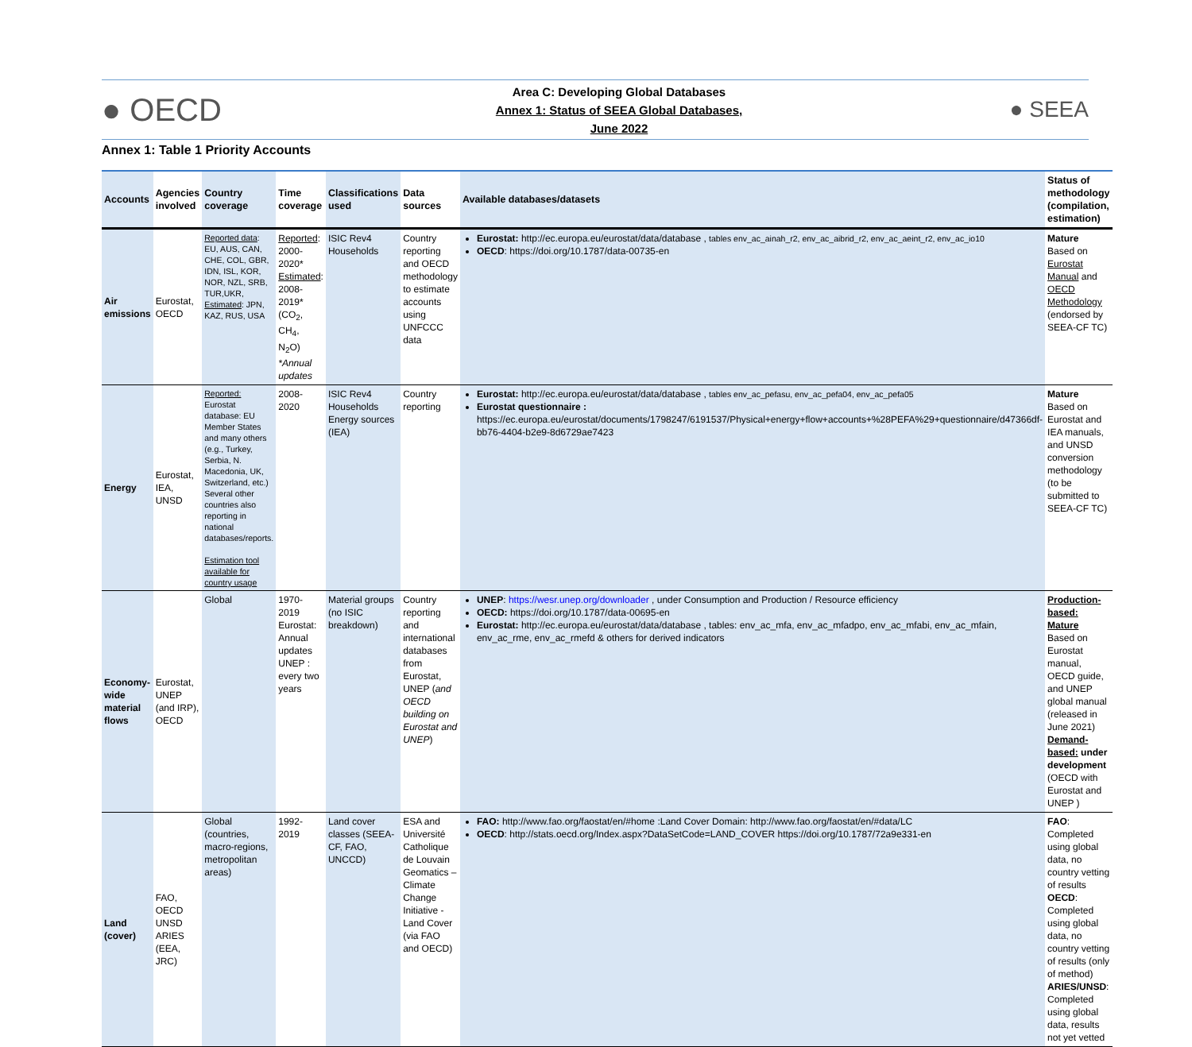● OECD
Area C: Developing Global Databases
Annex 1: Status of SEEA Global Databases,
June 2022
● SEEA
Annex 1: Table 1 Priority Accounts
| Accounts | Agencies involved | Country coverage | Time coverage | Classifications used | Data sources | Available databases/datasets | Status of methodology (compilation, estimation) |
| --- | --- | --- | --- | --- | --- | --- | --- |
| Air emissions | Eurostat, OECD | Reported data : EU, AUS, CAN, CHE, COL, GBR, IDN, ISL, KOR, NOR, NZL, SRB, TUR,UKR, Estimated : JPN, KAZ, RUS, USA | Reported : 2000-2020* Estimated : 2008-2019* (CO<sub>2</sub>, CH<sub>4</sub>, N<sub>2</sub>O) *Annual updates | ISIC Rev4 Households | Country reporting and OECD methodology to estimate accounts using UNFCCC data | Eurostat: http://ec.europa.eu/eurostat/data/database , tables env_ac_ainah_r2, env_ac_aibrid_r2, env_ac_aeint_r2, env_ac_io10 OECD : https://doi.org/10.1787/data-00735-en | Mature Based on Eurostat Manual and OECD Methodology (endorsed by SEEA-CF TC) |
| Energy | Eurostat, IEA, UNSD | Reported: Eurostat database: EU Member States and many others (e.g., Turkey, Serbia, N. Macedonia, UK, Switzerland, etc.) Several other countries also reporting in national databases/reports. Estimation tool available for country usage | 2008-2020 | ISIC Rev4 Households Energy sources (IEA) | Country reporting | Eurostat: http://ec.europa.eu/eurostat/data/database , tables env_ac_pefasu, env_ac_pefa04, env_ac_pefa05 Eurostat questionnaire : https://ec.europa.eu/eurostat/documents/1798247/6191537/Physical+energy+flow+accounts+%28PEFA%29+questionnaire/d47366df-bb76-4404-b2e9-8d6729ae7423 | Mature Based on Eurostat and IEA manuals, and UNSD conversion methodology (to be submitted to SEEA-CF TC) |
| Economy-wide material flows | Eurostat, UNEP (and IRP), OECD | Global | 1970-2019 Eurostat: Annual updates UNEP : every two years | Material groups (no ISIC breakdown) | Country reporting and international databases from Eurostat, UNEP ( and OECD building on Eurostat and UNEP ) | UNEP : https://wesr.unep.org/downloader , under Consumption and Production / Resource efficiency OECD: https://doi.org/10.1787/data-00695-en Eurostat: http://ec.europa.eu/eurostat/data/database , tables: env_ac_mfa, env_ac_mfadpo, env_ac_mfabi, env_ac_mfain, env_ac_rme, env_ac_rmefd & others for derived indicators | Production-based: Mature Based on Eurostat manual, OECD guide, and UNEP global manual (released in June 2021) Demand-based: under development (OECD with Eurostat and UNEP ) |
| Land (cover) | FAO, OECD UNSD ARIES (EEA, JRC) | Global (countries, macro-regions, metropolitan areas) | 1992-2019 | Land cover classes (SEEA-CF, FAO, UNCCD) | ESA and Université Catholique de Louvain Geomatics – Climate Change Initiative - Land Cover (via FAO and OECD) | FAO: http://www.fao.org/faostat/en/#home :Land Cover Domain: http://www.fao.org/faostat/en/#data/LC OECD : http://stats.oecd.org/Index.aspx?DataSetCode=LAND_COVER https://doi.org/10.1787/72a9e331-en | FAO : Completed using global data, no country vetting of results OECD : Completed using global data, no country vetting of results (only of method) ARIES/UNSD : Completed using global data, results not yet vetted |